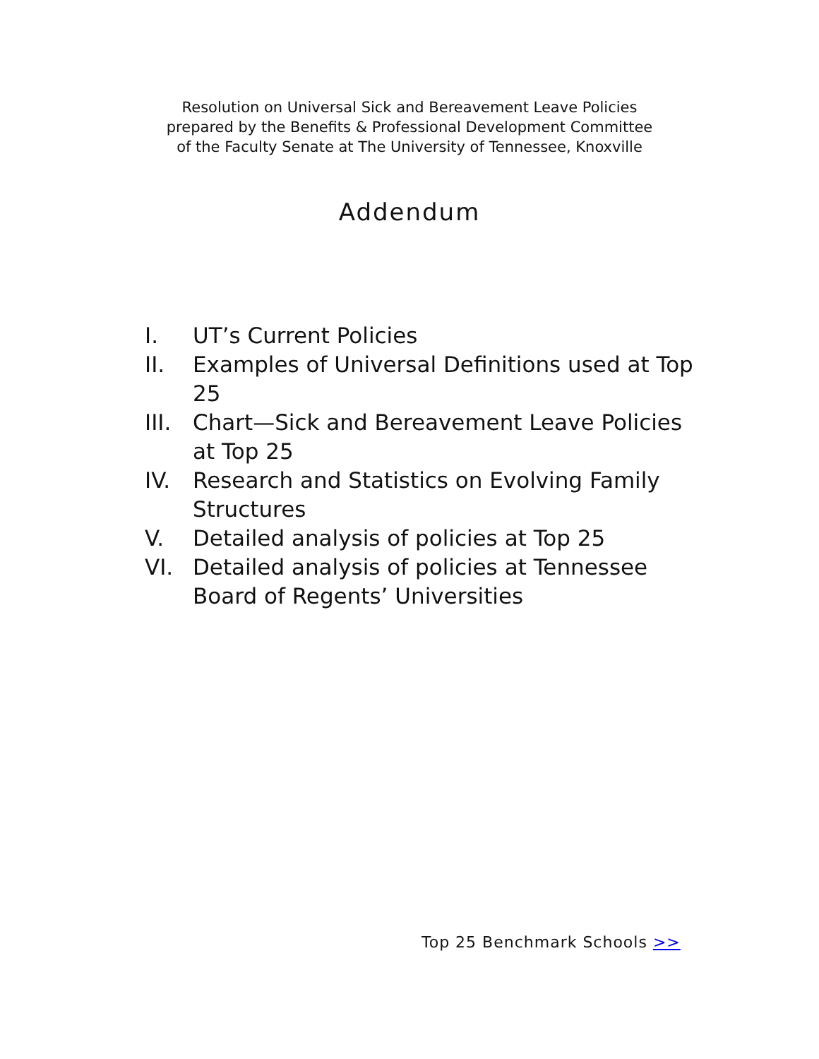Resolution on Universal Sick and Bereavement Leave Policies
prepared by the Benefits & Professional Development Committee
of the Faculty Senate at The University of Tennessee, Knoxville
Addendum
I. UT’s Current Policies
II. Examples of Universal Definitions used at Top 25
III. Chart—Sick and Bereavement Leave Policies at Top 25
IV. Research and Statistics on Evolving Family Structures
V. Detailed analysis of policies at Top 25
VI. Detailed analysis of policies at Tennessee Board of Regents’ Universities
Top 25 Benchmark Schools >>